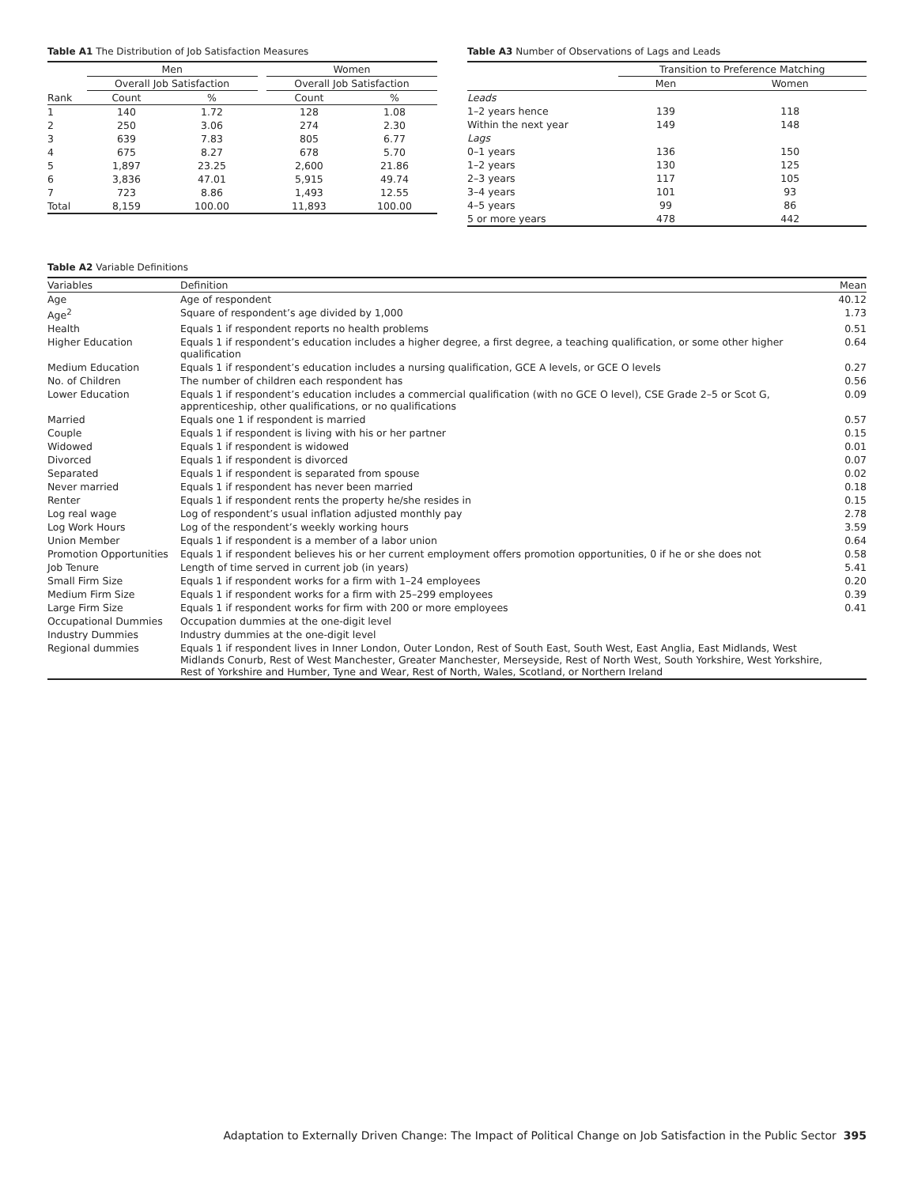Table A1 The Distribution of Job Satisfaction Measures
| | Men | | | Women | |
| --- | --- | --- | --- | --- | --- |
| | Overall Job Satisfaction | | | Overall Job Satisfaction | |
| Rank | Count | % | | Count | % |
| 1 | 140 | 1.72 | | 128 | 1.08 |
| 2 | 250 | 3.06 | | 274 | 2.30 |
| 3 | 639 | 7.83 | | 805 | 6.77 |
| 4 | 675 | 8.27 | | 678 | 5.70 |
| 5 | 1,897 | 23.25 | | 2,600 | 21.86 |
| 6 | 3,836 | 47.01 | | 5,915 | 49.74 |
| 7 | 723 | 8.86 | | 1,493 | 12.55 |
| Total | 8,159 | 100.00 | | 11,893 | 100.00 |
Table A3 Number of Observations of Lags and Leads
| | Transition to Preference Matching | |
| --- | --- | --- |
| | Men | Women |
| Leads | | |
| 1–2 years hence | 139 | 118 |
| Within the next year | 149 | 148 |
| Lags | | |
| 0–1 years | 136 | 150 |
| 1–2 years | 130 | 125 |
| 2–3 years | 117 | 105 |
| 3–4 years | 101 | 93 |
| 4–5 years | 99 | 86 |
| 5 or more years | 478 | 442 |
Table A2 Variable Definitions
| Variables | Definition | Mean |
| Age | Age of respondent | 40.12 |
| Age<sup>2</sup> | Square of respondent’s age divided by 1,000 | 1.73 |
| Health | Equals 1 if respondent reports no health problems | 0.51 |
| Higher Education | Equals 1 if respondent’s education includes a higher degree, a first degree, a teaching qualification, or some other higher qualification | 0.64 |
| Medium Education | Equals 1 if respondent’s education includes a nursing qualification, GCE A levels, or GCE O levels | 0.27 |
| No. of Children | The number of children each respondent has | 0.56 |
| Lower Education | Equals 1 if respondent’s education includes a commercial qualification (with no GCE O level), CSE Grade 2–5 or Scot G, apprenticeship, other qualifications, or no qualifications | 0.09 |
| Married | Equals one 1 if respondent is married | 0.57 |
| Couple | Equals 1 if respondent is living with his or her partner | 0.15 |
| Widowed | Equals 1 if respondent is widowed | 0.01 |
| Divorced | Equals 1 if respondent is divorced | 0.07 |
| Separated | Equals 1 if respondent is separated from spouse | 0.02 |
| Never married | Equals 1 if respondent has never been married | 0.18 |
| Renter | Equals 1 if respondent rents the property he/she resides in | 0.15 |
| Log real wage | Log of respondent’s usual inflation adjusted monthly pay | 2.78 |
| Log Work Hours | Log of the respondent’s weekly working hours | 3.59 |
| Union Member | Equals 1 if respondent is a member of a labor union | 0.64 |
| Promotion Opportunities | Equals 1 if respondent believes his or her current employment offers promotion opportunities, 0 if he or she does not | 0.58 |
| Job Tenure | Length of time served in current job (in years) | 5.41 |
| Small Firm Size | Equals 1 if respondent works for a firm with 1–24 employees | 0.20 |
| Medium Firm Size | Equals 1 if respondent works for a firm with 25–299 employees | 0.39 |
| Large Firm Size | Equals 1 if respondent works for firm with 200 or more employees | 0.41 |
| Occupational Dummies | Occupation dummies at the one-digit level | |
| Industry Dummies | Industry dummies at the one-digit level | |
| Regional dummies | Equals 1 if respondent lives in Inner London, Outer London, Rest of South East, South West, East Anglia, East Midlands, West Midlands Conurb, Rest of West Manchester, Greater Manchester, Merseyside, Rest of North West, South Yorkshire, West Yorkshire, Rest of Yorkshire and Humber, Tyne and Wear, Rest of North, Wales, Scotland, or Northern Ireland | |
Adaptation to Externally Driven Change: The Impact of Political Change on Job Satisfaction in the Public Sector 395